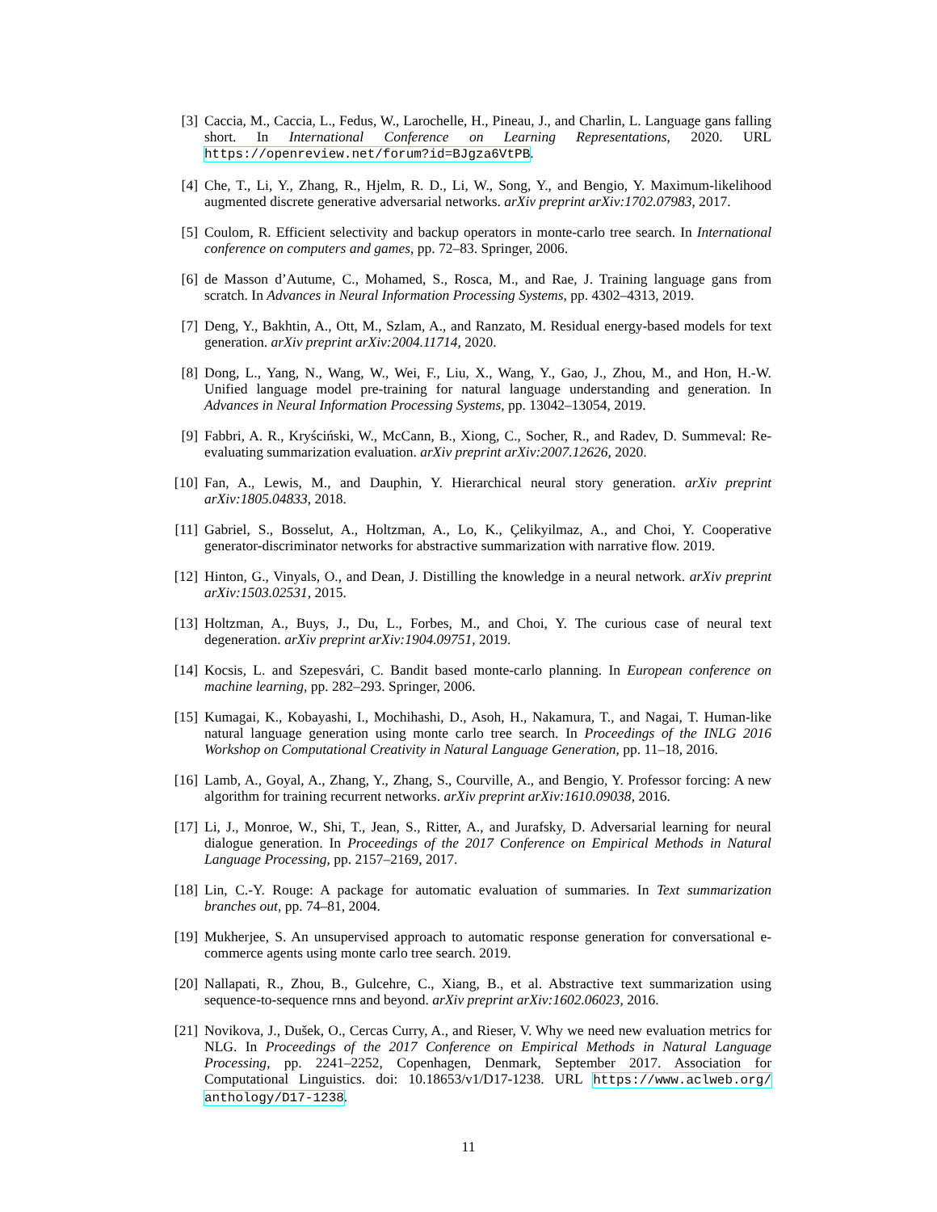[3] Caccia, M., Caccia, L., Fedus, W., Larochelle, H., Pineau, J., and Charlin, L. Language gans falling short. In International Conference on Learning Representations, 2020. URL https://openreview.net/forum?id=BJgza6VtPB.
[4] Che, T., Li, Y., Zhang, R., Hjelm, R. D., Li, W., Song, Y., and Bengio, Y. Maximum-likelihood augmented discrete generative adversarial networks. arXiv preprint arXiv:1702.07983, 2017.
[5] Coulom, R. Efficient selectivity and backup operators in monte-carlo tree search. In International conference on computers and games, pp. 72–83. Springer, 2006.
[6] de Masson d’Autume, C., Mohamed, S., Rosca, M., and Rae, J. Training language gans from scratch. In Advances in Neural Information Processing Systems, pp. 4302–4313, 2019.
[7] Deng, Y., Bakhtin, A., Ott, M., Szlam, A., and Ranzato, M. Residual energy-based models for text generation. arXiv preprint arXiv:2004.11714, 2020.
[8] Dong, L., Yang, N., Wang, W., Wei, F., Liu, X., Wang, Y., Gao, J., Zhou, M., and Hon, H.-W. Unified language model pre-training for natural language understanding and generation. In Advances in Neural Information Processing Systems, pp. 13042–13054, 2019.
[9] Fabbri, A. R., Kryściński, W., McCann, B., Xiong, C., Socher, R., and Radev, D. Summeval: Re-evaluating summarization evaluation. arXiv preprint arXiv:2007.12626, 2020.
[10] Fan, A., Lewis, M., and Dauphin, Y. Hierarchical neural story generation. arXiv preprint arXiv:1805.04833, 2018.
[11] Gabriel, S., Bosselut, A., Holtzman, A., Lo, K., Çelikyilmaz, A., and Choi, Y. Cooperative generator-discriminator networks for abstractive summarization with narrative flow. 2019.
[12] Hinton, G., Vinyals, O., and Dean, J. Distilling the knowledge in a neural network. arXiv preprint arXiv:1503.02531, 2015.
[13] Holtzman, A., Buys, J., Du, L., Forbes, M., and Choi, Y. The curious case of neural text degeneration. arXiv preprint arXiv:1904.09751, 2019.
[14] Kocsis, L. and Szepesvári, C. Bandit based monte-carlo planning. In European conference on machine learning, pp. 282–293. Springer, 2006.
[15] Kumagai, K., Kobayashi, I., Mochihashi, D., Asoh, H., Nakamura, T., and Nagai, T. Human-like natural language generation using monte carlo tree search. In Proceedings of the INLG 2016 Workshop on Computational Creativity in Natural Language Generation, pp. 11–18, 2016.
[16] Lamb, A., Goyal, A., Zhang, Y., Zhang, S., Courville, A., and Bengio, Y. Professor forcing: A new algorithm for training recurrent networks. arXiv preprint arXiv:1610.09038, 2016.
[17] Li, J., Monroe, W., Shi, T., Jean, S., Ritter, A., and Jurafsky, D. Adversarial learning for neural dialogue generation. In Proceedings of the 2017 Conference on Empirical Methods in Natural Language Processing, pp. 2157–2169, 2017.
[18] Lin, C.-Y. Rouge: A package for automatic evaluation of summaries. In Text summarization branches out, pp. 74–81, 2004.
[19] Mukherjee, S. An unsupervised approach to automatic response generation for conversational e-commerce agents using monte carlo tree search. 2019.
[20] Nallapati, R., Zhou, B., Gulcehre, C., Xiang, B., et al. Abstractive text summarization using sequence-to-sequence rnns and beyond. arXiv preprint arXiv:1602.06023, 2016.
[21] Novikova, J., Dušek, O., Cercas Curry, A., and Rieser, V. Why we need new evaluation metrics for NLG. In Proceedings of the 2017 Conference on Empirical Methods in Natural Language Processing, pp. 2241–2252, Copenhagen, Denmark, September 2017. Association for Computational Linguistics. doi: 10.18653/v1/D17-1238. URL https://www.aclweb.org/ anthology/D17-1238.
11